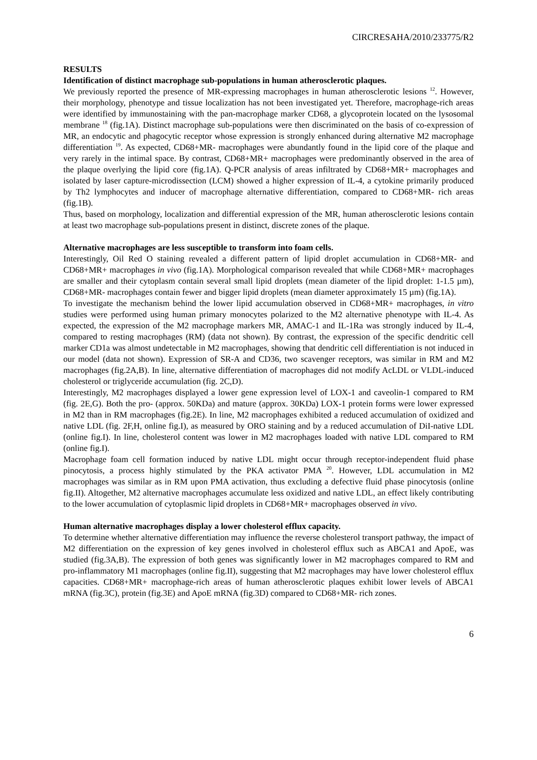CIRCRESAHA/2010/233775/R2
RESULTS
Identification of distinct macrophage sub-populations in human atherosclerotic plaques.
We previously reported the presence of MR-expressing macrophages in human atherosclerotic lesions <sup>12</sup>. However, their morphology, phenotype and tissue localization has not been investigated yet. Therefore, macrophage-rich areas were identified by immunostaining with the pan-macrophage marker CD68, a glycoprotein located on the lysosomal membrane <sup>18</sup> (fig.1A). Distinct macrophage sub-populations were then discriminated on the basis of co-expression of MR, an endocytic and phagocytic receptor whose expression is strongly enhanced during alternative M2 macrophage differentiation <sup>19</sup>. As expected, CD68+MR- macrophages were abundantly found in the lipid core of the plaque and very rarely in the intimal space. By contrast, CD68+MR+ macrophages were predominantly observed in the area of the plaque overlying the lipid core (fig.1A). Q-PCR analysis of areas infiltrated by CD68+MR+ macrophages and isolated by laser capture-microdissection (LCM) showed a higher expression of IL-4, a cytokine primarily produced by Th2 lymphocytes and inducer of macrophage alternative differentiation, compared to CD68+MR- rich areas (fig.1B).
Thus, based on morphology, localization and differential expression of the MR, human atherosclerotic lesions contain at least two macrophage sub-populations present in distinct, discrete zones of the plaque.
Alternative macrophages are less susceptible to transform into foam cells.
Interestingly, Oil Red O staining revealed a different pattern of lipid droplet accumulation in CD68+MR- and CD68+MR+ macrophages in vivo (fig.1A). Morphological comparison revealed that while CD68+MR+ macrophages are smaller and their cytoplasm contain several small lipid droplets (mean diameter of the lipid droplet: 1-1.5 µm), CD68+MR- macrophages contain fewer and bigger lipid droplets (mean diameter approximately 15 µm) (fig.1A).
To investigate the mechanism behind the lower lipid accumulation observed in CD68+MR+ macrophages, in vitro studies were performed using human primary monocytes polarized to the M2 alternative phenotype with IL-4. As expected, the expression of the M2 macrophage markers MR, AMAC-1 and IL-1Ra was strongly induced by IL-4, compared to resting macrophages (RM) (data not shown). By contrast, the expression of the specific dendritic cell marker CD1a was almost undetectable in M2 macrophages, showing that dendritic cell differentiation is not induced in our model (data not shown). Expression of SR-A and CD36, two scavenger receptors, was similar in RM and M2 macrophages (fig.2A,B). In line, alternative differentiation of macrophages did not modify AcLDL or VLDL-induced cholesterol or triglyceride accumulation (fig. 2C,D).
Interestingly, M2 macrophages displayed a lower gene expression level of LOX-1 and caveolin-1 compared to RM (fig. 2E,G). Both the pro- (approx. 50KDa) and mature (approx. 30KDa) LOX-1 protein forms were lower expressed in M2 than in RM macrophages (fig.2E). In line, M2 macrophages exhibited a reduced accumulation of oxidized and native LDL (fig. 2F,H, online fig.I), as measured by ORO staining and by a reduced accumulation of DiI-native LDL (online fig.I). In line, cholesterol content was lower in M2 macrophages loaded with native LDL compared to RM (online fig.I).
Macrophage foam cell formation induced by native LDL might occur through receptor-independent fluid phase pinocytosis, a process highly stimulated by the PKA activator PMA <sup>20</sup>. However, LDL accumulation in M2 macrophages was similar as in RM upon PMA activation, thus excluding a defective fluid phase pinocytosis (online fig.II). Altogether, M2 alternative macrophages accumulate less oxidized and native LDL, an effect likely contributing to the lower accumulation of cytoplasmic lipid droplets in CD68+MR+ macrophages observed in vivo.
Human alternative macrophages display a lower cholesterol efflux capacity.
To determine whether alternative differentiation may influence the reverse cholesterol transport pathway, the impact of M2 differentiation on the expression of key genes involved in cholesterol efflux such as ABCA1 and ApoE, was studied (fig.3A,B). The expression of both genes was significantly lower in M2 macrophages compared to RM and pro-inflammatory M1 macrophages (online fig.II), suggesting that M2 macrophages may have lower cholesterol efflux capacities. CD68+MR+ macrophage-rich areas of human atherosclerotic plaques exhibit lower levels of ABCA1 mRNA (fig.3C), protein (fig.3E) and ApoE mRNA (fig.3D) compared to CD68+MR- rich zones.
6